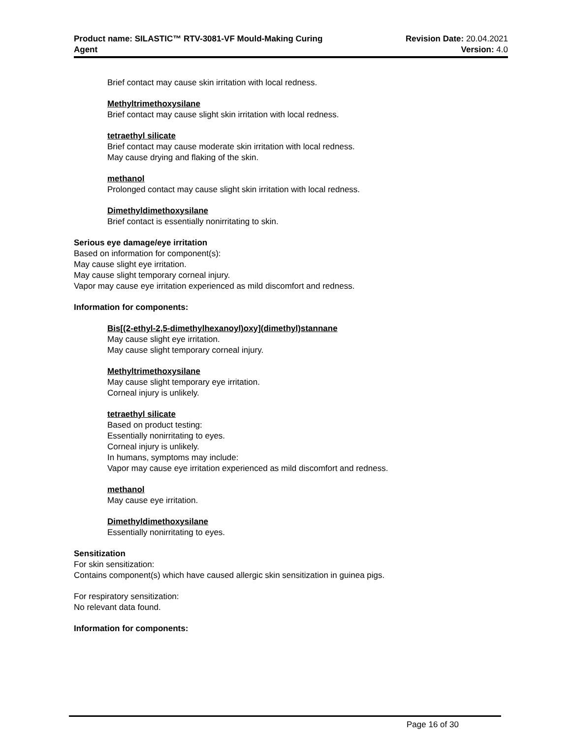Product name: SILASTIC™ RTV-3081-VF Mould-Making Curing
Agent
Revision Date: 20.04.2021
Version: 4.0
Brief contact may cause skin irritation with local redness.
Methyltrimethoxysilane
Brief contact may cause slight skin irritation with local redness.
tetraethyl silicate
Brief contact may cause moderate skin irritation with local redness.
May cause drying and flaking of the skin.
methanol
Prolonged contact may cause slight skin irritation with local redness.
Dimethyldimethoxysilane
Brief contact is essentially nonirritating to skin.
Serious eye damage/eye irritation
Based on information for component(s):
May cause slight eye irritation.
May cause slight temporary corneal injury.
Vapor may cause eye irritation experienced as mild discomfort and redness.
Information for components:
Bis[(2-ethyl-2,5-dimethylhexanoyl)oxy](dimethyl)stannane
May cause slight eye irritation.
May cause slight temporary corneal injury.
Methyltrimethoxysilane
May cause slight temporary eye irritation.
Corneal injury is unlikely.
tetraethyl silicate
Based on product testing:
Essentially nonirritating to eyes.
Corneal injury is unlikely.
In humans, symptoms may include:
Vapor may cause eye irritation experienced as mild discomfort and redness.
methanol
May cause eye irritation.
Dimethyldimethoxysilane
Essentially nonirritating to eyes.
Sensitization
For skin sensitization:
Contains component(s) which have caused allergic skin sensitization in guinea pigs.
For respiratory sensitization:
No relevant data found.
Information for components:
Page 16 of 30